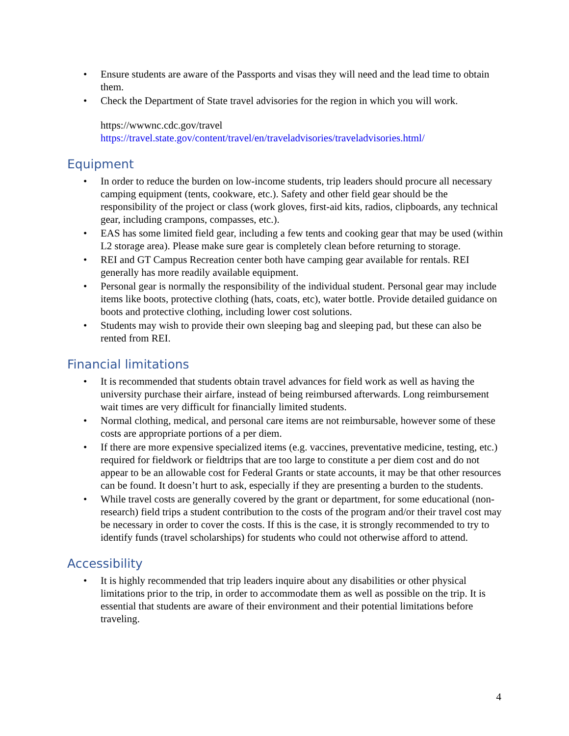• Ensure students are aware of the Passports and visas they will need and the lead time to obtain them.
• Check the Department of State travel advisories for the region in which you will work.
https://wwwnc.cdc.gov/travel
https://travel.state.gov/content/travel/en/traveladvisories/traveladvisories.html/
Equipment
• In order to reduce the burden on low-income students, trip leaders should procure all necessary camping equipment (tents, cookware, etc.). Safety and other field gear should be the responsibility of the project or class (work gloves, first-aid kits, radios, clipboards, any technical gear, including crampons, compasses, etc.).
• EAS has some limited field gear, including a few tents and cooking gear that may be used (within L2 storage area). Please make sure gear is completely clean before returning to storage.
• REI and GT Campus Recreation center both have camping gear available for rentals. REI generally has more readily available equipment.
• Personal gear is normally the responsibility of the individual student. Personal gear may include items like boots, protective clothing (hats, coats, etc), water bottle. Provide detailed guidance on boots and protective clothing, including lower cost solutions.
• Students may wish to provide their own sleeping bag and sleeping pad, but these can also be rented from REI.
Financial limitations
• It is recommended that students obtain travel advances for field work as well as having the university purchase their airfare, instead of being reimbursed afterwards. Long reimbursement wait times are very difficult for financially limited students.
• Normal clothing, medical, and personal care items are not reimbursable, however some of these costs are appropriate portions of a per diem.
• If there are more expensive specialized items (e.g. vaccines, preventative medicine, testing, etc.) required for fieldwork or fieldtrips that are too large to constitute a per diem cost and do not appear to be an allowable cost for Federal Grants or state accounts, it may be that other resources can be found. It doesn’t hurt to ask, especially if they are presenting a burden to the students.
• While travel costs are generally covered by the grant or department, for some educational (non-research) field trips a student contribution to the costs of the program and/or their travel cost may be necessary in order to cover the costs. If this is the case, it is strongly recommended to try to identify funds (travel scholarships) for students who could not otherwise afford to attend.
Accessibility
• It is highly recommended that trip leaders inquire about any disabilities or other physical limitations prior to the trip, in order to accommodate them as well as possible on the trip. It is essential that students are aware of their environment and their potential limitations before traveling.
4